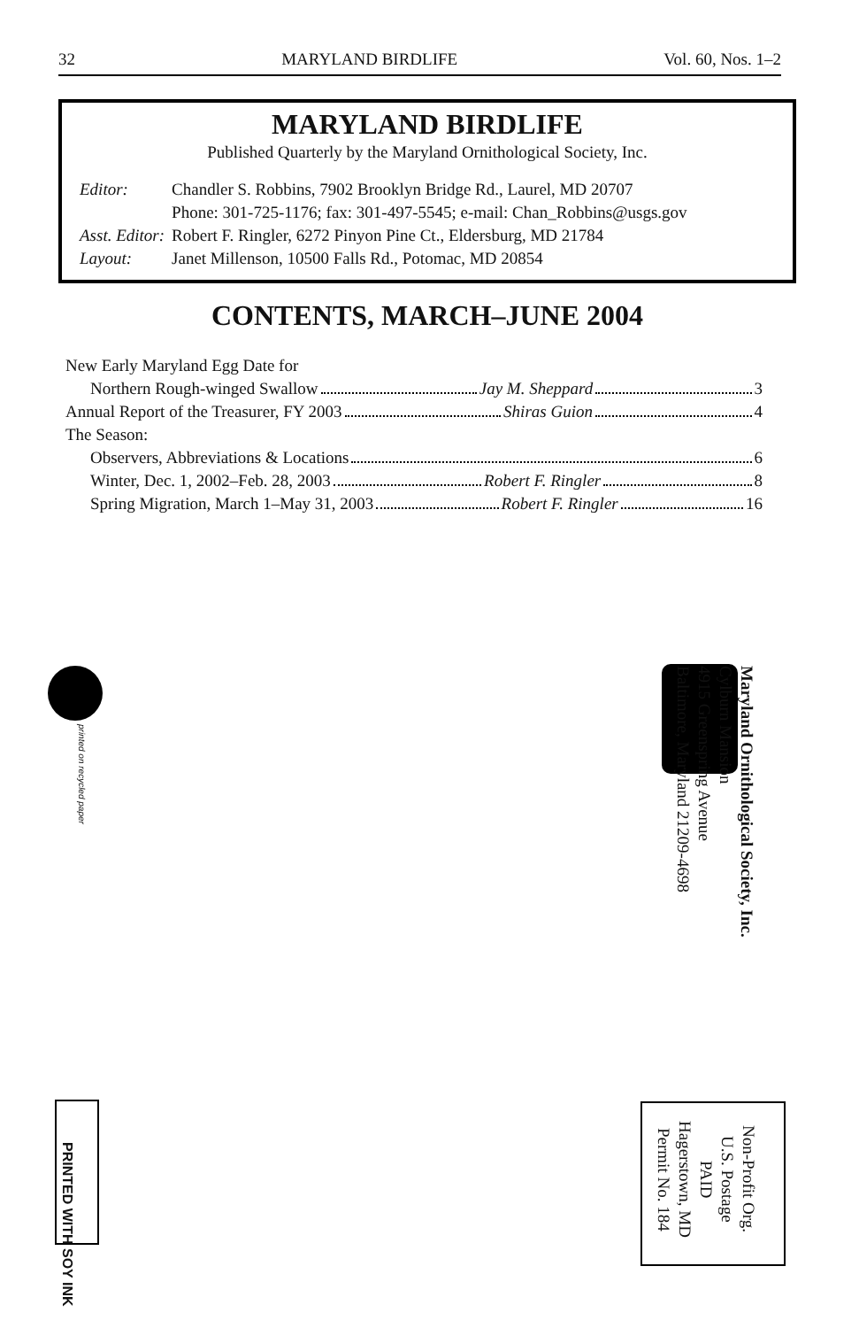32 MARYLAND BIRDLIFE Vol. 60, Nos. 1–2
MARYLAND BIRDLIFE
Published Quarterly by the Maryland Ornithological Society, Inc.
| Editor: | Chandler S. Robbins, 7902 Brooklyn Bridge Rd., Laurel, MD 20707 Phone: 301-725-1176; fax: 301-497-5545; e-mail: Chan_Robbins@usgs.gov |
| Asst. Editor: | Robert F. Ringler, 6272 Pinyon Pine Ct., Eldersburg, MD 21784 |
| Layout: | Janet Millenson, 10500 Falls Rd., Potomac, MD 20854 |
CONTENTS, MARCH–JUNE 2004
New Early Maryland Egg Date for
Northern Rough-winged Swallow Jay M. Sheppard 3
Annual Report of the Treasurer, FY 2003 Shiras Guion 4
The Season:
Observers, Abbreviations & Locations 6
Winter, Dec. 1, 2002–Feb. 28, 2003 Robert F. Ringler 8
Spring Migration, March 1–May 31, 2003 Robert F. Ringler 16
printed on recycled paper
Maryland Ornithological Society, Inc.
Cylburn Mansion
4915 Greenspring Avenue
Baltimore, Maryland 21209-4698
PRINTED WITH SOY INK
Non-Profit Org.
U.S. Postage
PAID
Hagerstown, MD
Permit No. 184